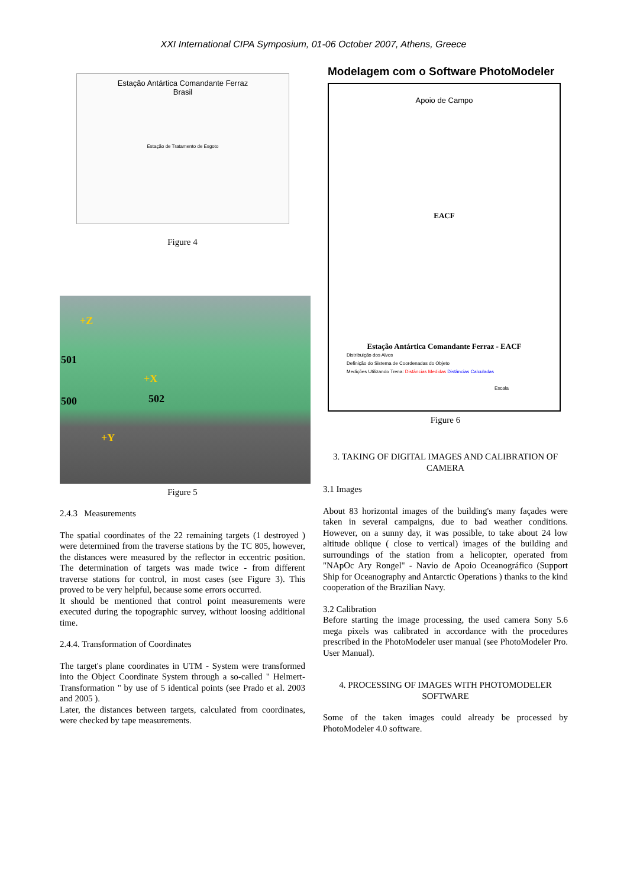XXI International CIPA Symposium, 01-06 October 2007, Athens, Greece
Estação Antártica Comandante Ferraz
Brasil
Estação de Tratamento de Esgoto
Figure 4
+Z
501
+X
500 502
+Y
Figure 5
2.4.3 Measurements
The spatial coordinates of the 22 remaining targets (1 destroyed ) were determined from the traverse stations by the TC 805, however, the distances were measured by the reflector in eccentric position. The determination of targets was made twice - from different traverse stations for control, in most cases (see Figure 3). This proved to be very helpful, because some errors occurred.
It should be mentioned that control point measurements were executed during the topographic survey, without loosing additional time.
2.4.4. Transformation of Coordinates
The target's plane coordinates in UTM - System were transformed into the Object Coordinate System through a so-called " Helmert- Transformation " by use of 5 identical points (see Prado et al. 2003 and 2005 ).
Later, the distances between targets, calculated from coordinates, were checked by tape measurements.
Modelagem com o Software PhotoModeler
Apoio de Campo
EACF
Estação Antártica Comandante Ferraz - EACF
Distribuição dos Alvos
Definição do Sistema de Coordenadas do Objeto
Medições Utilizando Trena: Distâncias Medidas Distâncias Calculadas
Escala
Figure 6
3. TAKING OF DIGITAL IMAGES AND CALIBRATION OF CAMERA
3.1 Images
About 83 horizontal images of the building's many façades were taken in several campaigns, due to bad weather conditions. However, on a sunny day, it was possible, to take about 24 low altitude oblique ( close to vertical) images of the building and surroundings of the station from a helicopter, operated from "NApOc Ary Rongel" - Navio de Apoio Oceanográfico (Support Ship for Oceanography and Antarctic Operations ) thanks to the kind cooperation of the Brazilian Navy.
3.2 Calibration
Before starting the image processing, the used camera Sony 5.6 mega pixels was calibrated in accordance with the procedures prescribed in the PhotoModeler user manual (see PhotoModeler Pro. User Manual).
4. PROCESSING OF IMAGES WITH PHOTOMODELER SOFTWARE
Some of the taken images could already be processed by PhotoModeler 4.0 software.